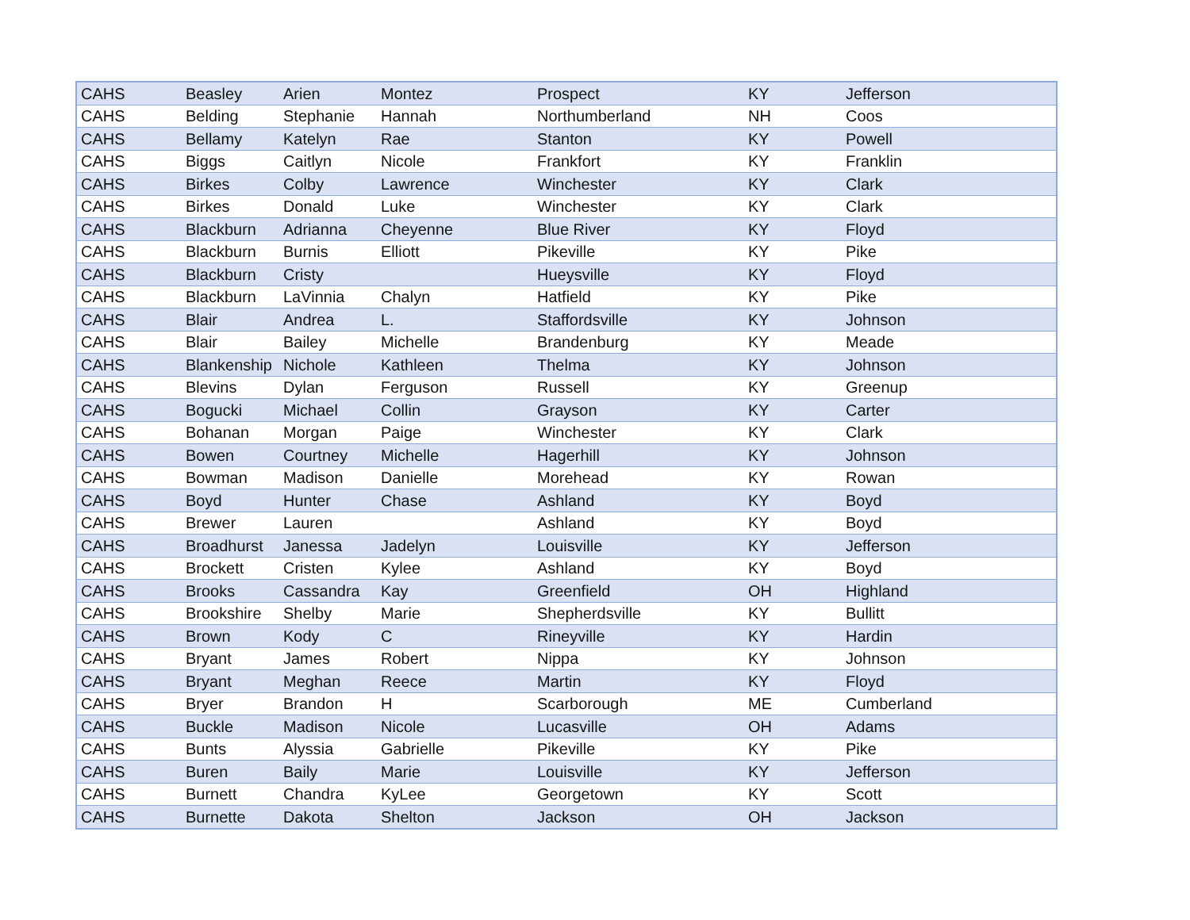| CAHS | Beasley | Arien | Montez | Prospect | KY | Jefferson |
| CAHS | Belding | Stephanie | Hannah | Northumberland | NH | Coos |
| CAHS | Bellamy | Katelyn | Rae | Stanton | KY | Powell |
| CAHS | Biggs | Caitlyn | Nicole | Frankfort | KY | Franklin |
| CAHS | Birkes | Colby | Lawrence | Winchester | KY | Clark |
| CAHS | Birkes | Donald | Luke | Winchester | KY | Clark |
| CAHS | Blackburn | Adrianna | Cheyenne | Blue River | KY | Floyd |
| CAHS | Blackburn | Burnis | Elliott | Pikeville | KY | Pike |
| CAHS | Blackburn | Cristy | | Hueysville | KY | Floyd |
| CAHS | Blackburn | LaVinnia | Chalyn | Hatfield | KY | Pike |
| CAHS | Blair | Andrea | L. | Staffordsville | KY | Johnson |
| CAHS | Blair | Bailey | Michelle | Brandenburg | KY | Meade |
| CAHS | Blankenship | Nichole | Kathleen | Thelma | KY | Johnson |
| CAHS | Blevins | Dylan | Ferguson | Russell | KY | Greenup |
| CAHS | Bogucki | Michael | Collin | Grayson | KY | Carter |
| CAHS | Bohanan | Morgan | Paige | Winchester | KY | Clark |
| CAHS | Bowen | Courtney | Michelle | Hagerhill | KY | Johnson |
| CAHS | Bowman | Madison | Danielle | Morehead | KY | Rowan |
| CAHS | Boyd | Hunter | Chase | Ashland | KY | Boyd |
| CAHS | Brewer | Lauren | | Ashland | KY | Boyd |
| CAHS | Broadhurst | Janessa | Jadelyn | Louisville | KY | Jefferson |
| CAHS | Brockett | Cristen | Kylee | Ashland | KY | Boyd |
| CAHS | Brooks | Cassandra | Kay | Greenfield | OH | Highland |
| CAHS | Brookshire | Shelby | Marie | Shepherdsville | KY | Bullitt |
| CAHS | Brown | Kody | C | Rineyville | KY | Hardin |
| CAHS | Bryant | James | Robert | Nippa | KY | Johnson |
| CAHS | Bryant | Meghan | Reece | Martin | KY | Floyd |
| CAHS | Bryer | Brandon | H | Scarborough | ME | Cumberland |
| CAHS | Buckle | Madison | Nicole | Lucasville | OH | Adams |
| CAHS | Bunts | Alyssia | Gabrielle | Pikeville | KY | Pike |
| CAHS | Buren | Baily | Marie | Louisville | KY | Jefferson |
| CAHS | Burnett | Chandra | KyLee | Georgetown | KY | Scott |
| CAHS | Burnette | Dakota | Shelton | Jackson | OH | Jackson |